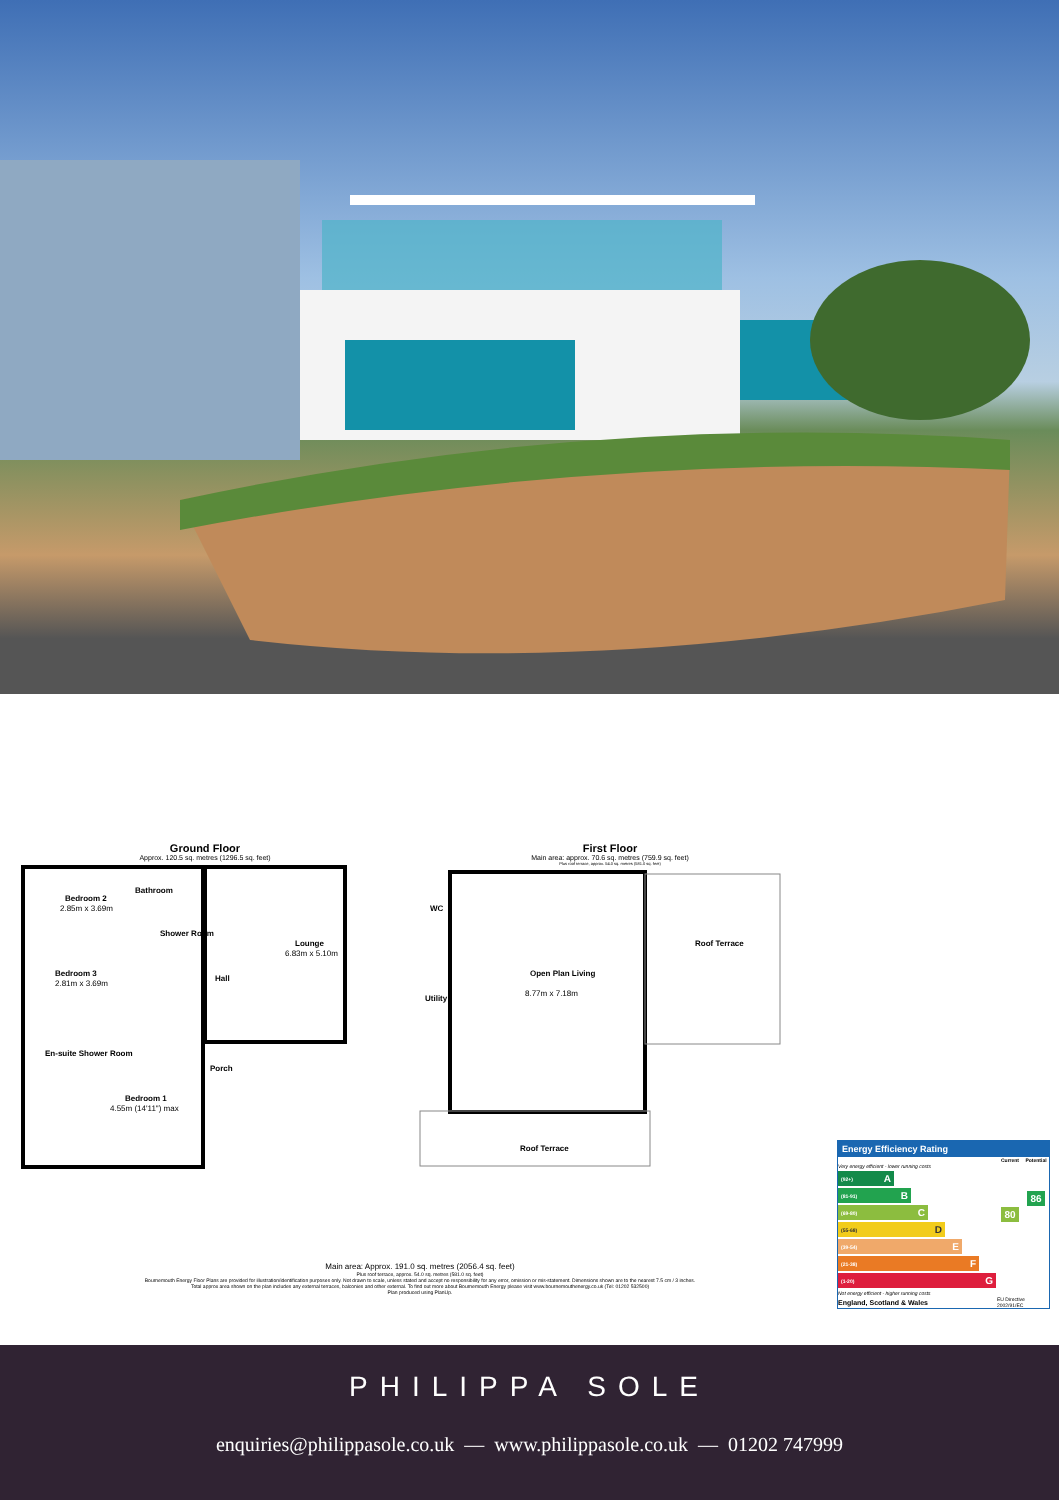Ground Floor
Approx. 120.5 sq. metres (1296.5 sq. feet)
Bedroom 2
2.85m x 3.69m
Bathroom
Shower Room
Bedroom 3
2.81m x 3.69m
Hall
Lounge
6.83m x 5.10m
En-suite Shower Room
Porch
Bedroom 1
4.55m (14'11") max
First Floor
Main area: approx. 70.6 sq. metres (759.9 sq. feet)
Plus roof terrace, approx. 54.0 sq. metres (581.0 sq. feet)
WC
Utility
Open Plan Living
8.77m x 7.18m
Roof Terrace
Roof Terrace
Main area: Approx. 191.0 sq. metres (2056.4 sq. feet)
Plus roof terrace, approx. 54.0 sq. metres (581.0 sq. feet)
Bournemouth Energy Floor Plans are provided for illustration/identification purposes only. Not drawn to scale, unless stated and accept no responsibility for any error, omission or mis-statement. Dimensions shown are to the nearest 7.5 cm / 3 inches. Total approx area shown on the plan includes any external terraces, balconies and other external. To find out more about Bournemouth Energy please visit www.bournemouthenergy.co.uk (Tel: 01202 532500)
Plan produced using PlanUp.
Energy Efficiency Rating
| | Current | Potential |
| --- | --- | --- |
| Very energy efficient - lower running costs (92+) A (81-91) B (69-80) C (55-68) D (39-54) E (21-38) F (1-20) G Not energy efficient - higher running costs | 80 | 86 |
| England, Scotland & Wales | EU Directive 2002/91/EC | |
PHILIPPA SOLE
enquiries@philippasole.co.uk — www.philippasole.co.uk — 01202 747999